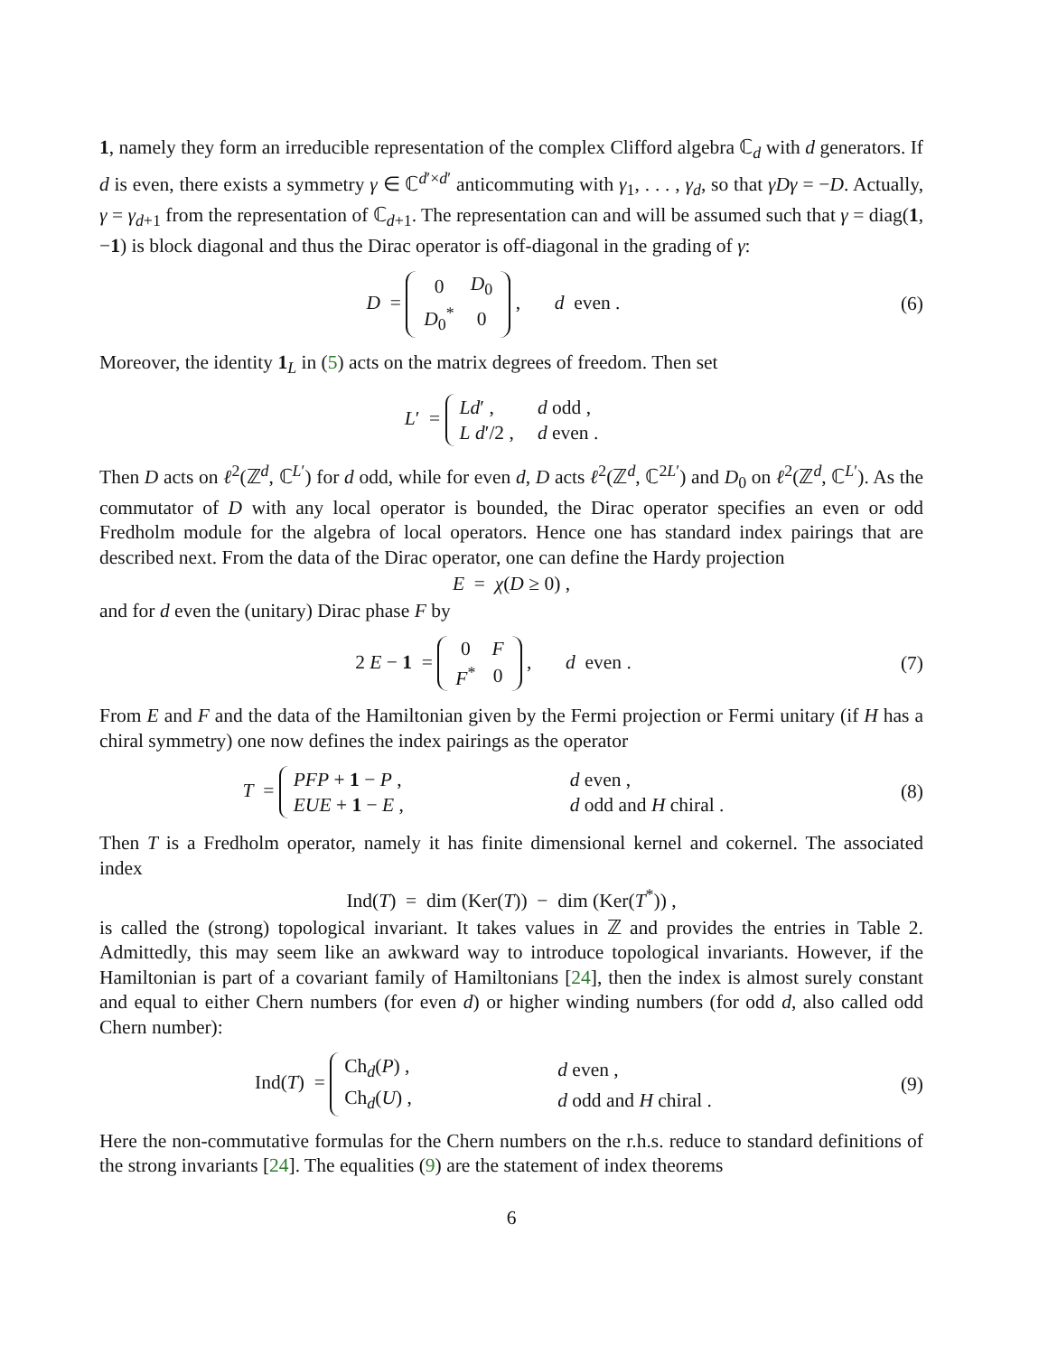1, namely they form an irreducible representation of the complex Clifford algebra ℂ<sub>d</sub> with d generators. If d is even, there exists a symmetry γ ∈ ℂ<sup>d′×d′</sup> anticommuting with γ<sub>1</sub>, . . . , γ<sub>d</sub>, so that γDγ = −D. Actually, γ = γ<sub>d+1</sub> from the representation of ℂ<sub>d+1</sub>. The representation can and will be assumed such that γ = diag(1, −1) is block diagonal and thus the Dirac operator is off-diagonal in the grading of γ:
D =
| 0 | D<sub>0</sub> |
| D<sub>0</sub><sup>*</sup> | 0 |
, d even .
(6)
Moreover, the identity 1<sub>L</sub> in (5) acts on the matrix degrees of freedom. Then set
L′ =
| Ld ′ , | d odd , |
| L d ′/2 , | d even . |
Then D acts on ℓ<sup>2</sup>(ℤ<sup>d</sup>, ℂ<sup>L′</sup>) for d odd, while for even d, D acts ℓ<sup>2</sup>(ℤ<sup>d</sup>, ℂ<sup>2L′</sup>) and D<sub>0</sub> on ℓ<sup>2</sup>(ℤ<sup>d</sup>, ℂ<sup>L′</sup>). As the commutator of D with any local operator is bounded, the Dirac operator specifies an even or odd Fredholm module for the algebra of local operators. Hence one has standard index pairings that are described next. From the data of the Dirac operator, one can define the Hardy projection
E = χ(D ≥ 0) ,
and for d even the (unitary) Dirac phase F by
2 E − 1 =
| 0 | F |
| F<sup>*</sup> | 0 |
, d even .
(7)
From E and F and the data of the Hamiltonian given by the Fermi projection or Fermi unitary (if H has a chiral symmetry) one now defines the index pairings as the operator
T =
| PFP + 1 − P , | d even , |
| EUE + 1 − E , | d odd and H chiral . |
(8)
Then T is a Fredholm operator, namely it has finite dimensional kernel and cokernel. The associated index
Ind(T) = dim (Ker(T)) − dim (Ker(T<sup>*</sup>)) ,
is called the (strong) topological invariant. It takes values in ℤ and provides the entries in Table 2. Admittedly, this may seem like an awkward way to introduce topological invariants. However, if the Hamiltonian is part of a covariant family of Hamiltonians [24], then the index is almost surely constant and equal to either Chern numbers (for even d) or higher winding numbers (for odd d, also called odd Chern number):
Ind(T) =
| Ch<sub>d</sub>( P ) , | d even , |
| Ch<sub>d</sub>( U ) , | d odd and H chiral . |
(9)
Here the non-commutative formulas for the Chern numbers on the r.h.s. reduce to standard definitions of the strong invariants [24]. The equalities (9) are the statement of index theorems
6